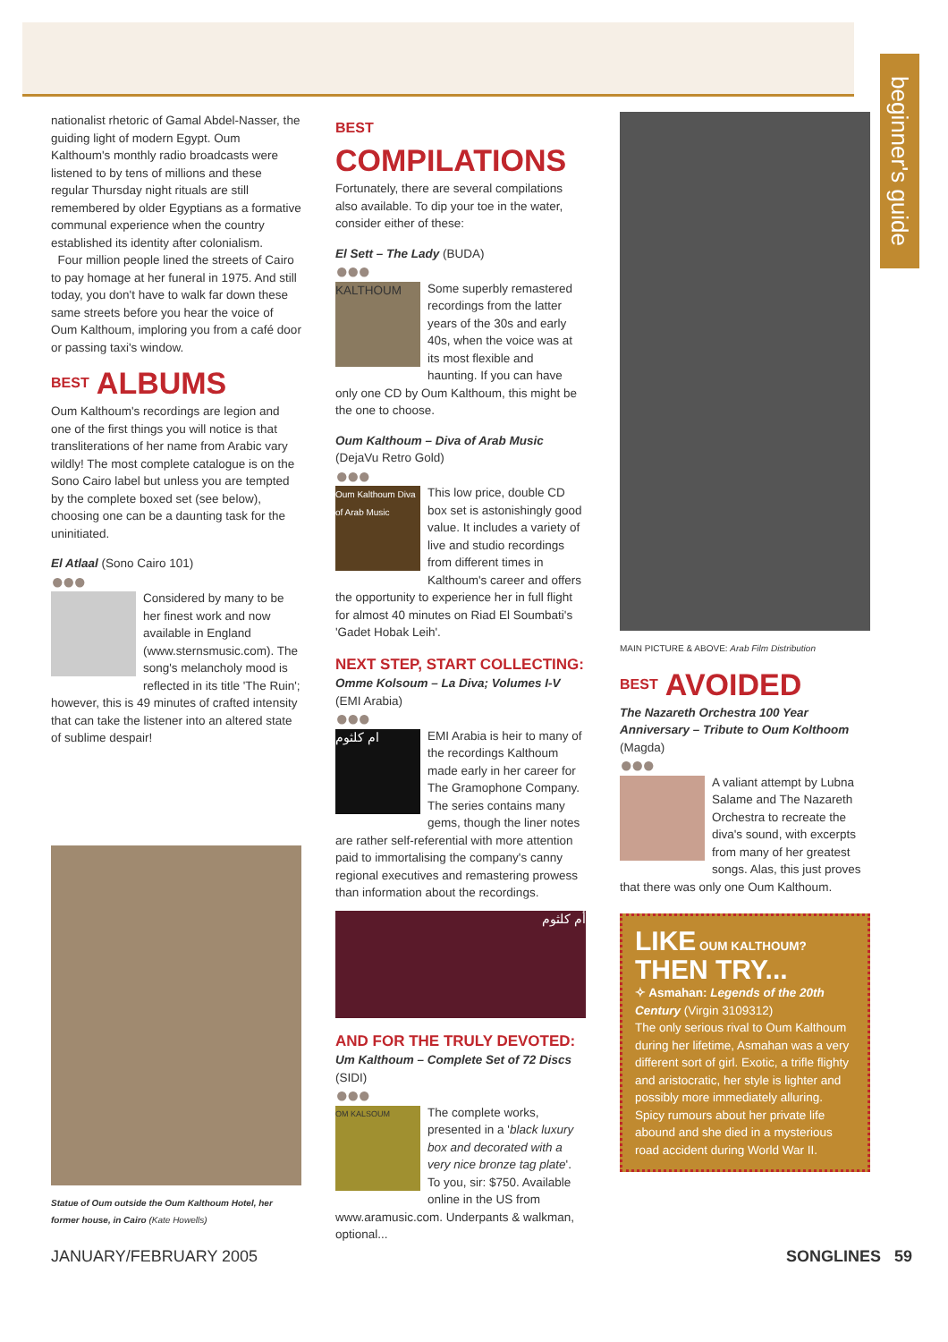beginner's guide
nationalist rhetoric of Gamal Abdel-Nasser, the guiding light of modern Egypt. Oum Kalthoum's monthly radio broadcasts were listened to by tens of millions and these regular Thursday night rituals are still remembered by older Egyptians as a formative communal experience when the country established its identity after colonialism.
Four million people lined the streets of Cairo to pay homage at her funeral in 1975. And still today, you don't have to walk far down these same streets before you hear the voice of Oum Kalthoum, imploring you from a café door or passing taxi's window.
BEST ALBUMS
Oum Kalthoum's recordings are legion and one of the first things you will notice is that transliterations of her name from Arabic vary wildly! The most complete catalogue is on the Sono Cairo label but unless you are tempted by the complete boxed set (see below), choosing one can be a daunting task for the uninitiated.
El Atlaal (Sono Cairo 101)
●●●
Considered by many to be her finest work and now available in England (www.sternsmusic.com). The song's melancholy mood is reflected in its title 'The Ruin'; however, this is 49 minutes of crafted intensity that can take the listener into an altered state of sublime despair!
Statue of Oum outside the Oum Kalthoum Hotel, her former house, in Cairo (Kate Howells)
BEST COMPILATIONS
Fortunately, there are several compilations also available. To dip your toe in the water, consider either of these:
El Sett – The Lady (BUDA)
●●●
KALTHOUM
Some superbly remastered recordings from the latter years of the 30s and early 40s, when the voice was at its most flexible and haunting. If you can have only one CD by Oum Kalthoum, this might be the one to choose.
Oum Kalthoum – Diva of Arab Music
(DejaVu Retro Gold)
●●●
Oum Kalthoum Diva of Arab Music
This low price, double CD box set is astonishingly good value. It includes a variety of live and studio recordings from different times in Kalthoum's career and offers the opportunity to experience her in full flight for almost 40 minutes on Riad El Soumbati's 'Gadet Hobak Leih'.
NEXT STEP, START COLLECTING:
Omme Kolsoum – La Diva; Volumes I-V (EMI Arabia)
●●●
ام كلثوم
EMI Arabia is heir to many of the recordings Kalthoum made early in her career for The Gramophone Company. The series contains many gems, though the liner notes are rather self-referential with more attention paid to immortalising the company's canny regional executives and remastering prowess than information about the recordings.
أم كلثوم
AND FOR THE TRULY DEVOTED:
Um Kalthoum – Complete Set of 72 Discs
(SIDI)
●●●
OM KALSOUM
The complete works, presented in a 'black luxury box and decorated with a very nice bronze tag plate'. To you, sir: $750. Available online in the US from www.aramusic.com. Underpants & walkman, optional...
MAIN PICTURE & ABOVE: Arab Film Distribution
BEST AVOIDED
The Nazareth Orchestra 100 Year Anniversary – Tribute to Oum Kolthoom (Magda)
●●●
A valiant attempt by Lubna Salame and The Nazareth Orchestra to recreate the diva's sound, with excerpts from many of her greatest songs. Alas, this just proves that there was only one Oum Kalthoum.
LIKE OUM KALTHOUM? THEN TRY...
✧ Asmahan: Legends of the 20th Century (Virgin 3109312)
The only serious rival to Oum Kalthoum during her lifetime, Asmahan was a very different sort of girl. Exotic, a trifle flighty and aristocratic, her style is lighter and possibly more immediately alluring. Spicy rumours about her private life abound and she died in a mysterious road accident during World War II.
JANUARY/FEBRUARY 2005 SONGLINES 59